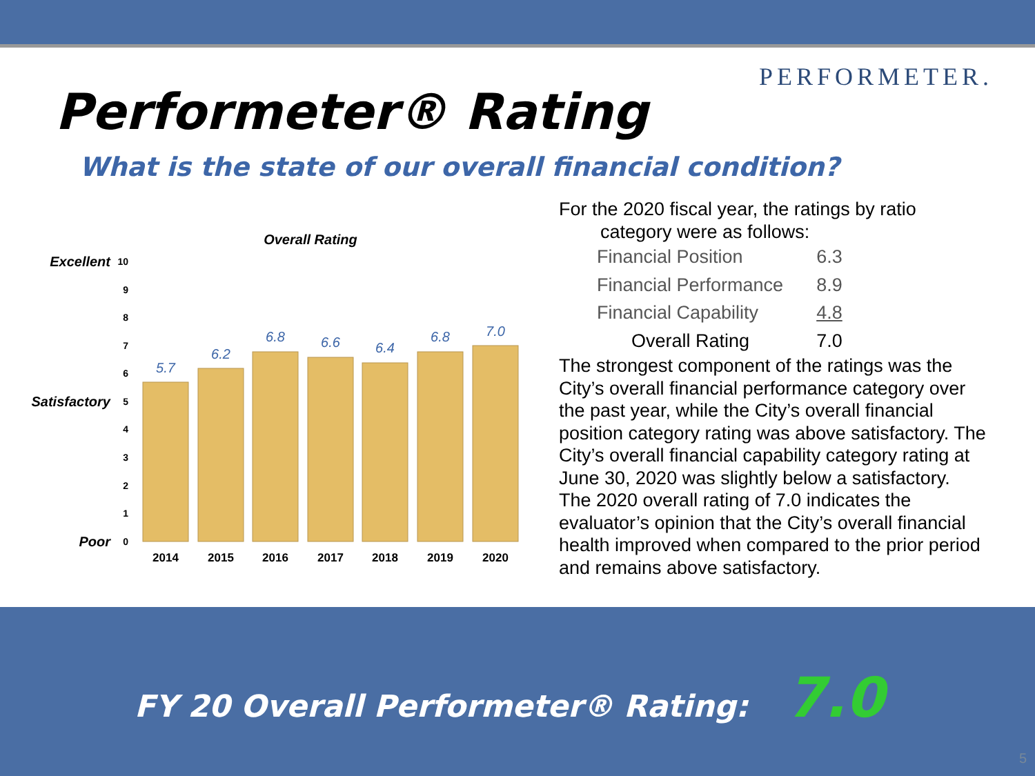PERFORMETER.
Performeter® Rating
What is the state of our overall financial condition?
Overall Rating
10
9
8
7
6
5
4
3
2
1
0
Excellent
Satisfactory
Poor
5.7
6.2
6.8
6.6
6.4
6.8
7.0
2014
2015
2016
2017
2018
2019
2020
For the 2020 fiscal year, the ratings by ratio
category were as follows:
| Financial Position | 6.3 |
| Financial Performance | 8.9 |
| Financial Capability | 4.8 |
| Overall Rating | 7.0 |
The strongest component of the ratings was the City’s overall financial performance category over the past year, while the City’s overall financial position category rating was above satisfactory. The City’s overall financial capability category rating at June 30, 2020 was slightly below a satisfactory. The 2020 overall rating of 7.0 indicates the evaluator’s opinion that the City’s overall financial health improved when compared to the prior period and remains above satisfactory.
FY 20 Overall Performeter® Rating: 7.0
5